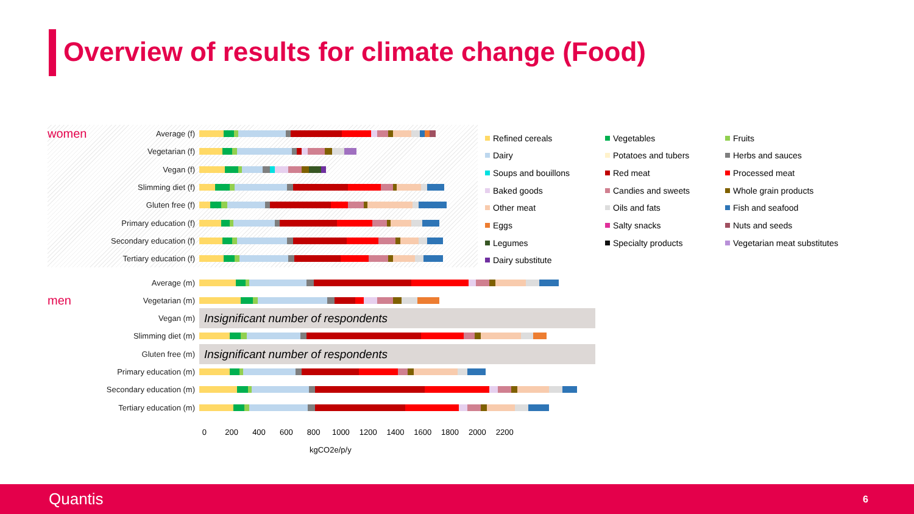Overview of results for climate change (Food)
women Average (f)
Vegetarian (f)
Vegan (f)
Slimming diet (f)
Gluten free (f)
Primary education (f)
Secondary education (f)
Tertiary education (f)
Refined cereals
Vegetables
Fruits
Dairy
Potatoes and tubers
Herbs and sauces
Soups and bouillons
Red meat
Processed meat
Baked goods
Candies and sweets
Whole grain products
Other meat
Oils and fats
Fish and seafood
Eggs
Salty snacks
Nuts and seeds
Legumes
Specialty products
Vegetarian meat substitutes
Dairy substitute
Average (m)
men Vegetarian (m)
Vegan (m)
Insignificant number of respondents
Slimming diet (m)
Gluten free (m)
Insignificant number of respondents
Primary education (m)
Secondary education (m)
Tertiary education (m)
0 200 400 600 800 1000 1200 1400 1600 1800 2000 2200
kgCO2e/p/y
Quantis 6